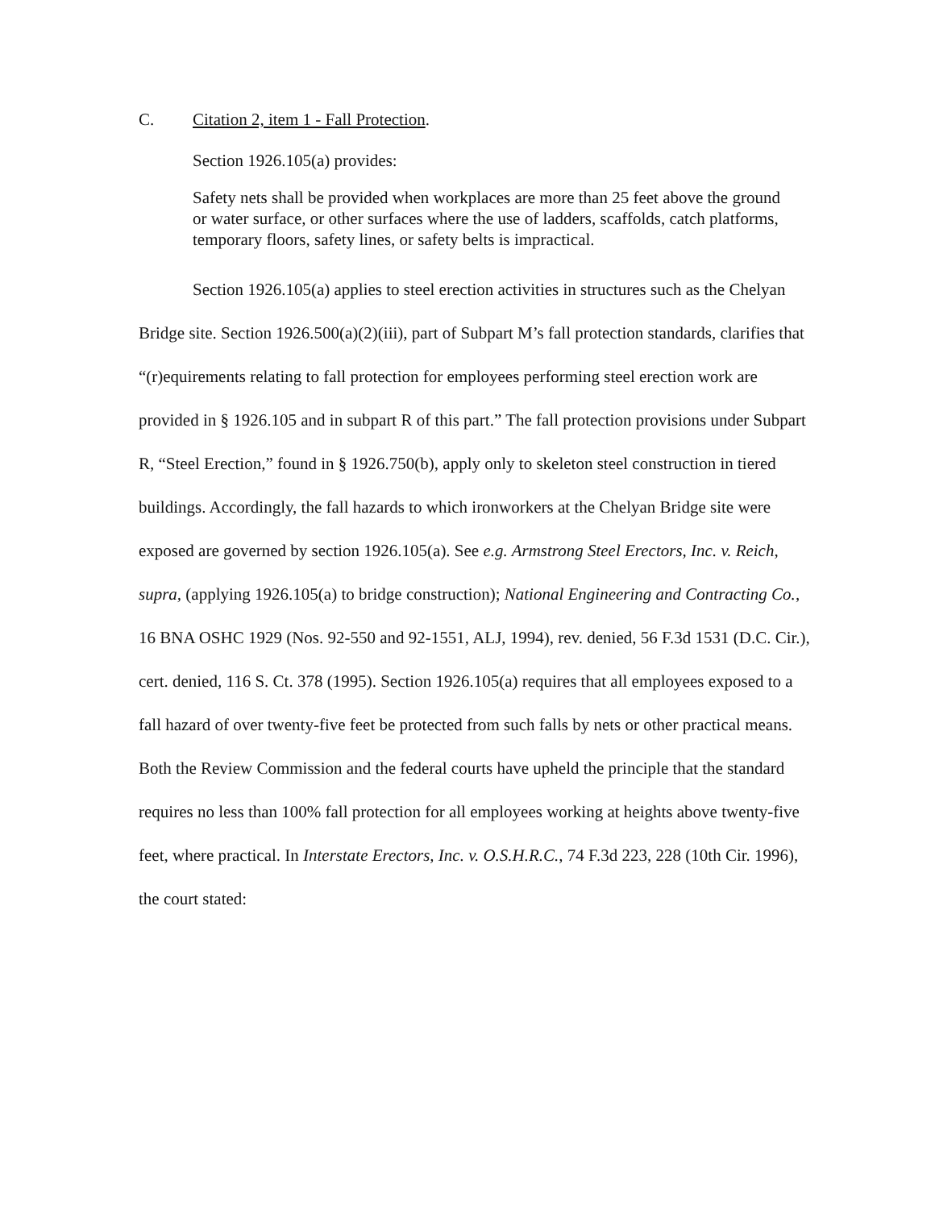C. Citation 2, item 1 - Fall Protection.
Section 1926.105(a) provides:
Safety nets shall be provided when workplaces are more than 25 feet above the ground or water surface, or other surfaces where the use of ladders, scaffolds, catch platforms, temporary floors, safety lines, or safety belts is impractical.
Section 1926.105(a) applies to steel erection activities in structures such as the Chelyan Bridge site. Section 1926.500(a)(2)(iii), part of Subpart M’s fall protection standards, clarifies that “(r)equirements relating to fall protection for employees performing steel erection work are provided in § 1926.105 and in subpart R of this part.” The fall protection provisions under Subpart R, “Steel Erection,” found in § 1926.750(b), apply only to skeleton steel construction in tiered buildings. Accordingly, the fall hazards to which ironworkers at the Chelyan Bridge site were exposed are governed by section 1926.105(a). See e.g. Armstrong Steel Erectors, Inc. v. Reich, supra, (applying 1926.105(a) to bridge construction); National Engineering and Contracting Co., 16 BNA OSHC 1929 (Nos. 92-550 and 92-1551, ALJ, 1994), rev. denied, 56 F.3d 1531 (D.C. Cir.), cert. denied, 116 S. Ct. 378 (1995). Section 1926.105(a) requires that all employees exposed to a fall hazard of over twenty-five feet be protected from such falls by nets or other practical means. Both the Review Commission and the federal courts have upheld the principle that the standard requires no less than 100% fall protection for all employees working at heights above twenty-five feet, where practical. In Interstate Erectors, Inc. v. O.S.H.R.C., 74 F.3d 223, 228 (10th Cir. 1996), the court stated: